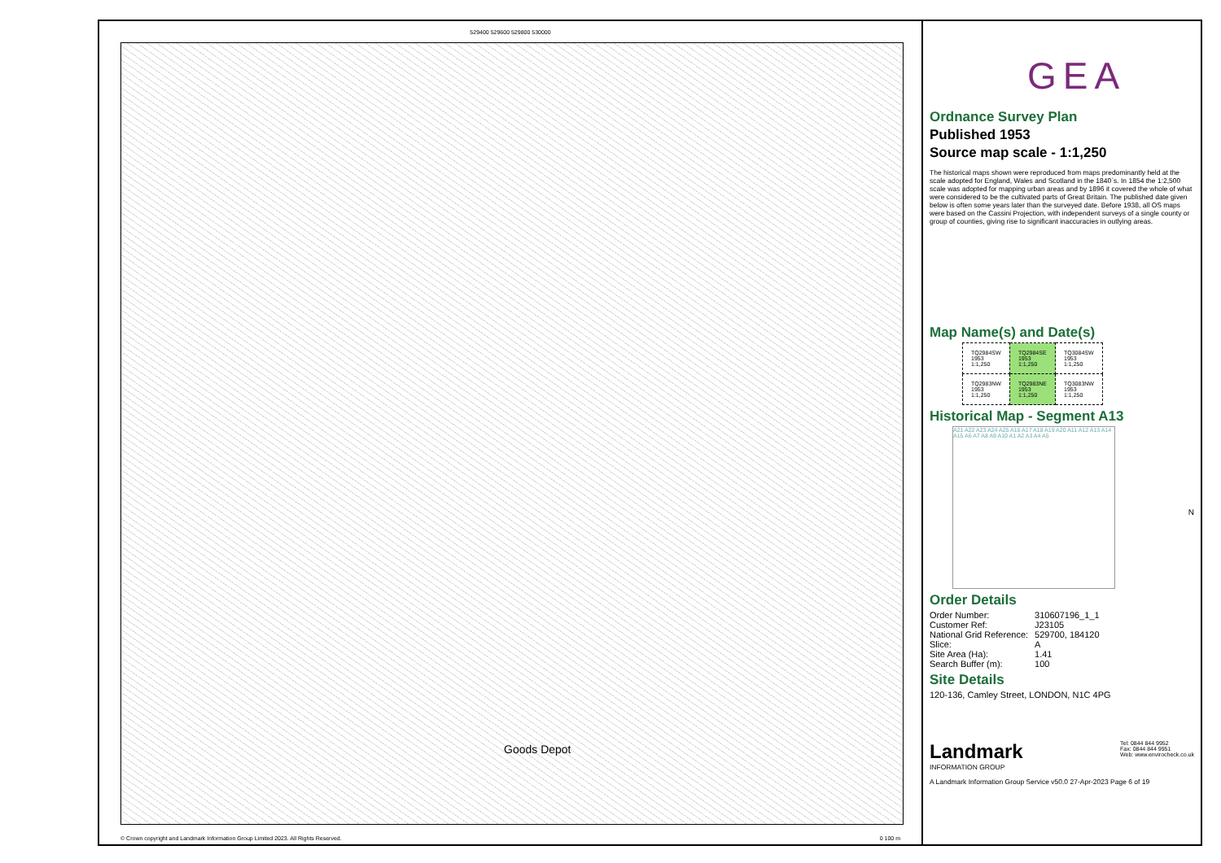529400 529600 529800 530000
Goods Depot
© Crown copyright and Landmark Information Group Limited 2023. All Rights Reserved.
0 100 m
GEA
Ordnance Survey Plan
Published 1953
Source map scale - 1:1,250
The historical maps shown were reproduced from maps predominantly held at the scale adopted for England, Wales and Scotland in the 1840`s. In 1854 the 1:2,500 scale was adopted for mapping urban areas and by 1896 it covered the whole of what were considered to be the cultivated parts of Great Britain. The published date given below is often some years later than the surveyed date. Before 1938, all OS maps were based on the Cassini Projection, with independent surveys of a single county or group of counties, giving rise to significant inaccuracies in outlying areas.
Map Name(s) and Date(s)
| TQ2984SW 1953 1:1,250 | TQ2984SE 1953 1:1,250 | TQ3084SW 1953 1:1,250 |
| TQ2983NW 1953 1:1,250 | TQ2983NE 1953 1:1,250 | TQ3083NW 1953 1:1,250 |
Historical Map - Segment A13
A21 A22 A23 A24 A25 A16 A17 A18 A19 A20 A11 A12 A13 A14 A15 A6 A7 A8 A9 A10 A1 A2 A3 A4 A5
N
Order Details
| Order Number: | 310607196_1_1 |
| Customer Ref: | J23105 |
| National Grid Reference: | 529700, 184120 |
| Slice: | A |
| Site Area (Ha): | 1.41 |
| Search Buffer (m): | 100 |
Site Details
120-136, Camley Street, LONDON, N1C 4PG
Landmark
INFORMATION GROUP
Tel: 0844 844 9952
Fax: 0844 844 9951
Web: www.envirocheck.co.uk
A Landmark Information Group Service v50.0 27-Apr-2023 Page 6 of 19